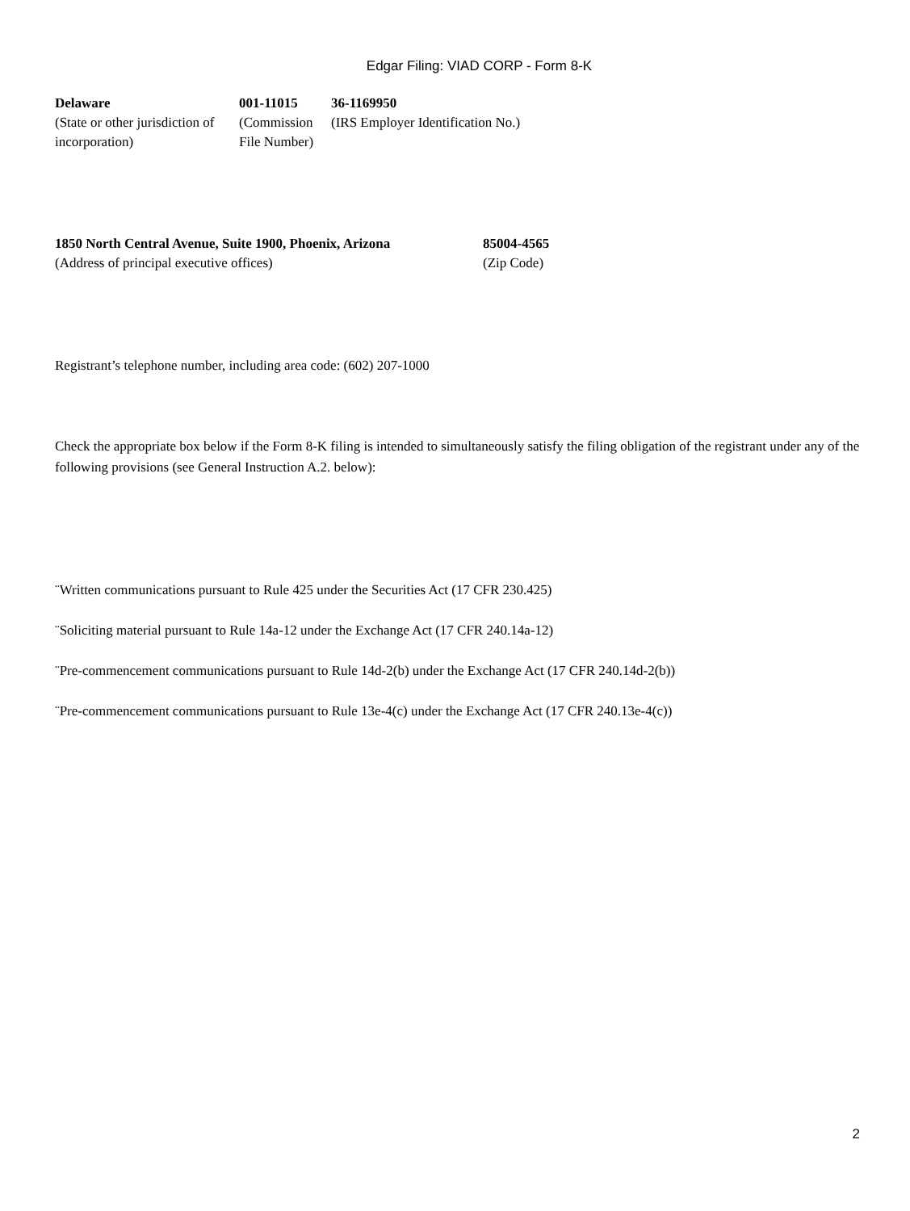Edgar Filing: VIAD CORP - Form 8-K
| Delaware | 001-11015 | 36-1169950 |
| (State or other jurisdiction of incorporation) | (Commission File Number) | (IRS Employer Identification No.) |
| 1850 North Central Avenue, Suite 1900, Phoenix, Arizona | 85004-4565 |
| (Address of principal executive offices) | (Zip Code) |
Registrant’s telephone number, including area code: (602) 207-1000
Check the appropriate box below if the Form 8-K filing is intended to simultaneously satisfy the filing obligation of the registrant under any of the following provisions (see General Instruction A.2. below):
¨Written communications pursuant to Rule 425 under the Securities Act (17 CFR 230.425)
¨Soliciting material pursuant to Rule 14a-12 under the Exchange Act (17 CFR 240.14a-12)
¨Pre-commencement communications pursuant to Rule 14d-2(b) under the Exchange Act (17 CFR 240.14d-2(b))
¨Pre-commencement communications pursuant to Rule 13e-4(c) under the Exchange Act (17 CFR 240.13e-4(c))
2